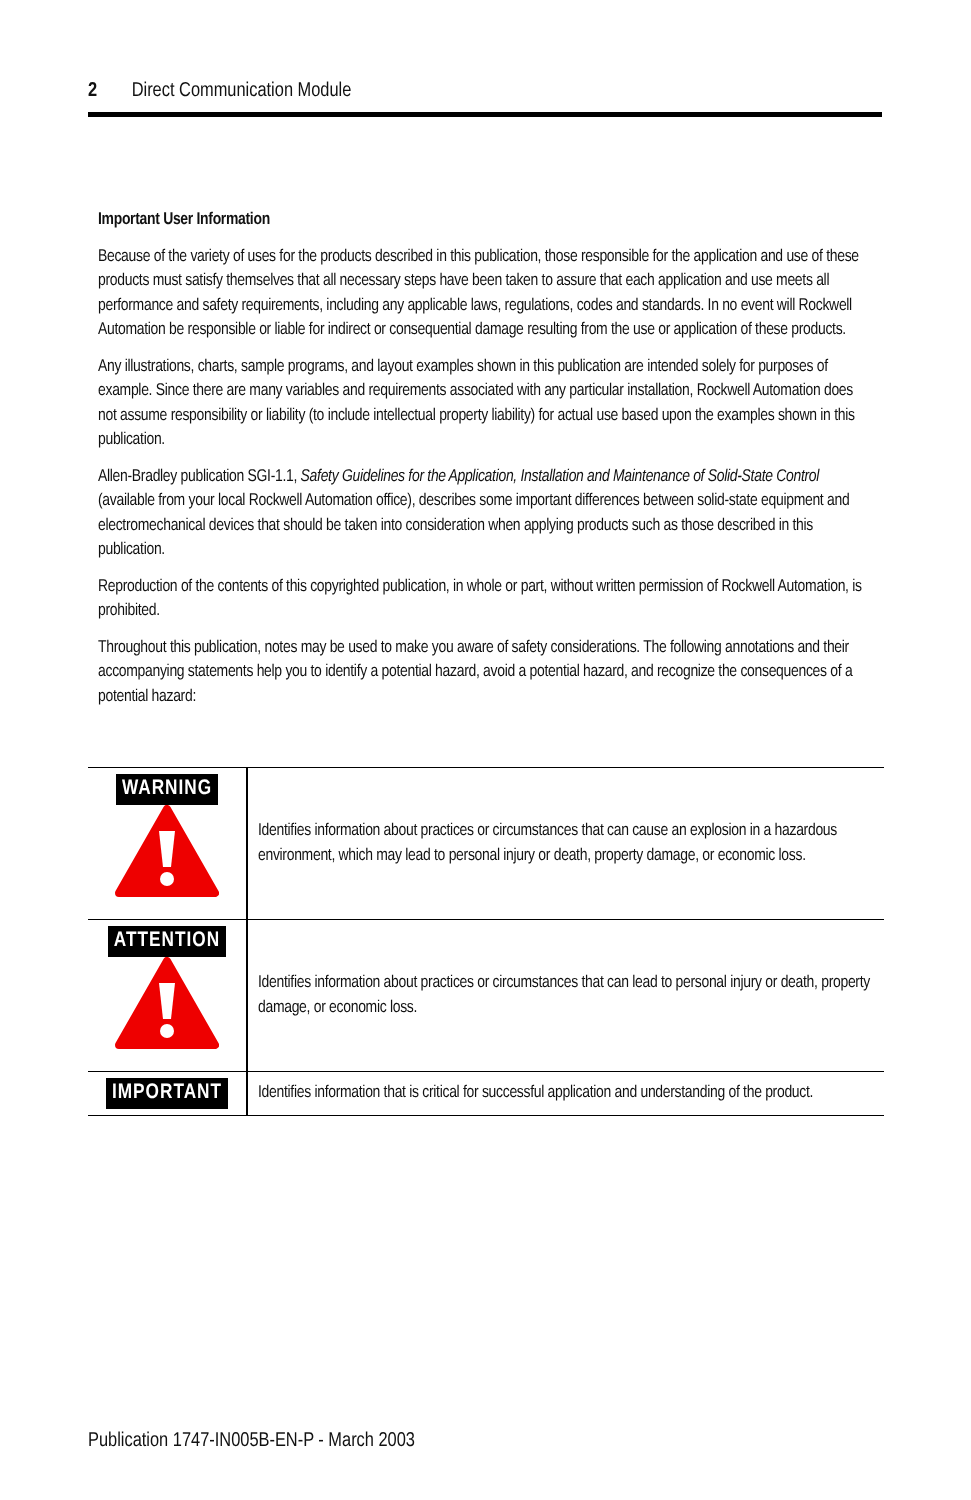2 Direct Communication Module
Important User Information
Because of the variety of uses for the products described in this publication, those responsible for the application and use of these products must satisfy themselves that all necessary steps have been taken to assure that each application and use meets all performance and safety requirements, including any applicable laws, regulations, codes and standards. In no event will Rockwell Automation be responsible or liable for indirect or consequential damage resulting from the use or application of these products.
Any illustrations, charts, sample programs, and layout examples shown in this publication are intended solely for purposes of example. Since there are many variables and requirements associated with any particular installation, Rockwell Automation does not assume responsibility or liability (to include intellectual property liability) for actual use based upon the examples shown in this publication.
Allen-Bradley publication SGI-1.1, Safety Guidelines for the Application, Installation and Maintenance of Solid-State Control (available from your local Rockwell Automation office), describes some important differences between solid-state equipment and electromechanical devices that should be taken into consideration when applying products such as those described in this publication.
Reproduction of the contents of this copyrighted publication, in whole or part, without written permission of Rockwell Automation, is prohibited.
Throughout this publication, notes may be used to make you aware of safety considerations. The following annotations and their accompanying statements help you to identify a potential hazard, avoid a potential hazard, and recognize the consequences of a potential hazard:
| WARNING | Identifies information about practices or circumstances that can cause an explosion in a hazardous environment, which may lead to personal injury or death, property damage, or economic loss. |
| ATTENTION | Identifies information about practices or circumstances that can lead to personal injury or death, property damage, or economic loss. |
| IMPORTANT | Identifies information that is critical for successful application and understanding of the product. |
Publication 1747-IN005B-EN-P - March 2003